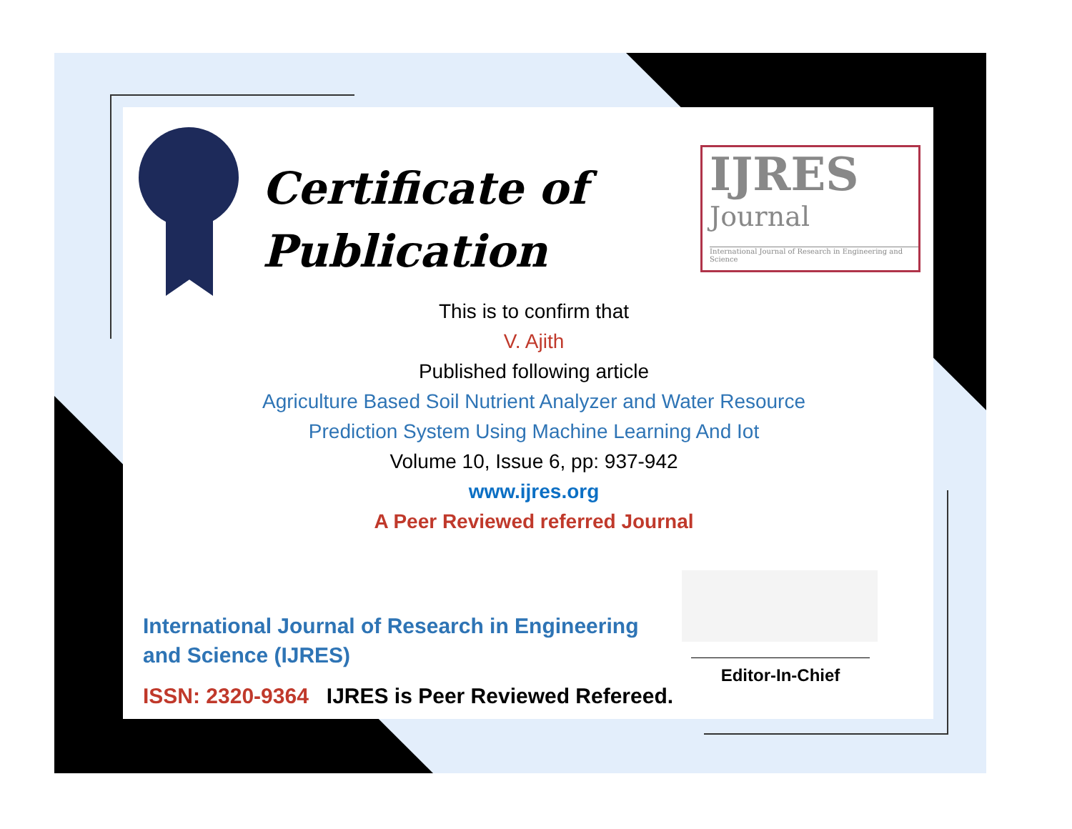Certificate of
Publication
IJRES
Journal
International Journal of Research in Engineering and Science
This is to confirm that
V. Ajith
Published following article
Agriculture Based Soil Nutrient Analyzer and Water Resource
Prediction System Using Machine Learning And Iot
Volume 10, Issue 6, pp: 937-942
www.ijres.org
A Peer Reviewed referred Journal
International Journal of Research in Engineering and Science (IJRES)
ISSN: 2320-9364 IJRES is Peer Reviewed Refereed.
Editor-In-Chief